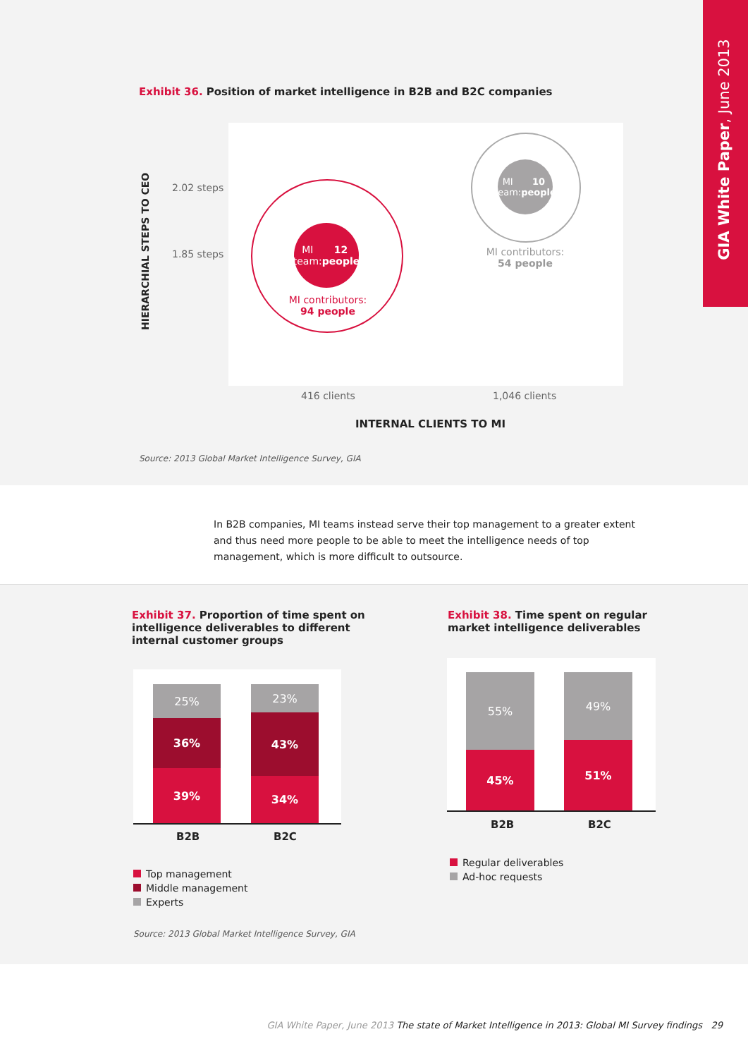GIA White Paper, June 2013
Exhibit 36. Position of market intelligence in B2B and B2C companies
HIERARCHIAL STEPS TO CEO
2.02 steps
1.85 steps
MI team:
12 people
MI contributors:
94 people
MI team:
10 people
MI contributors:
54 people
416 clients 1,046 clients
INTERNAL CLIENTS TO MI
Source: 2013 Global Market Intelligence Survey, GIA
In B2B companies, MI teams instead serve their top management to a greater extent and thus need more people to be able to meet the intelligence needs of top management, which is more difficult to outsource.
Exhibit 37. Proportion of time spent on intelligence deliverables to different internal customer groups
25%
36%
39%
23%
43%
34%
B2B B2C
Top management
Middle management
Experts
Source: 2013 Global Market Intelligence Survey, GIA
Exhibit 38. Time spent on regular market intelligence deliverables
55%
45%
49%
51%
B2B B2C
Regular deliverables
Ad-hoc requests
GIA White Paper, June 2013 The state of Market Intelligence in 2013: Global MI Survey findings 29